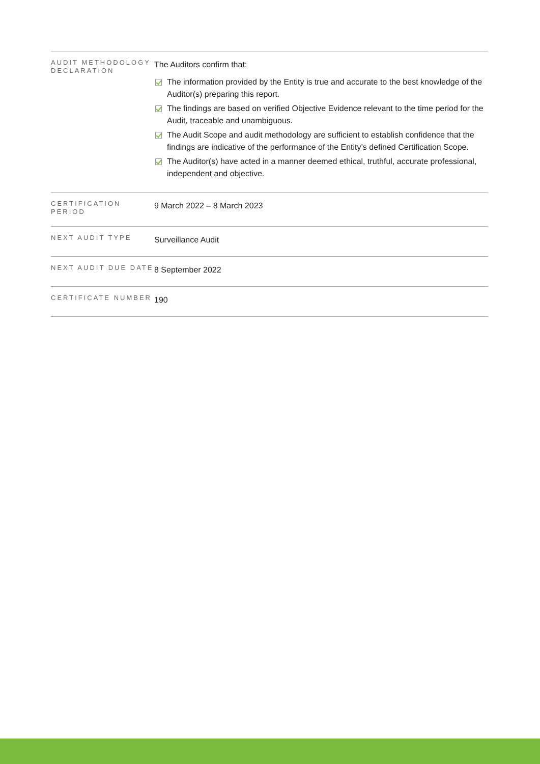| AUDIT METHODOLOGY DECLARATION | The Auditors confirm that: The information provided by the Entity is true and accurate to the best knowledge of the Auditor(s) preparing this report. The findings are based on verified Objective Evidence relevant to the time period for the Audit, traceable and unambiguous. The Audit Scope and audit methodology are sufficient to establish confidence that the findings are indicative of the performance of the Entity’s defined Certification Scope. The Auditor(s) have acted in a manner deemed ethical, truthful, accurate professional, independent and objective. |
| CERTIFICATION PERIOD | 9 March 2022 – 8 March 2023 |
| NEXT AUDIT TYPE | Surveillance Audit |
| NEXT AUDIT DUE DATE | 8 September 2022 |
| CERTIFICATE NUMBER | 190 |